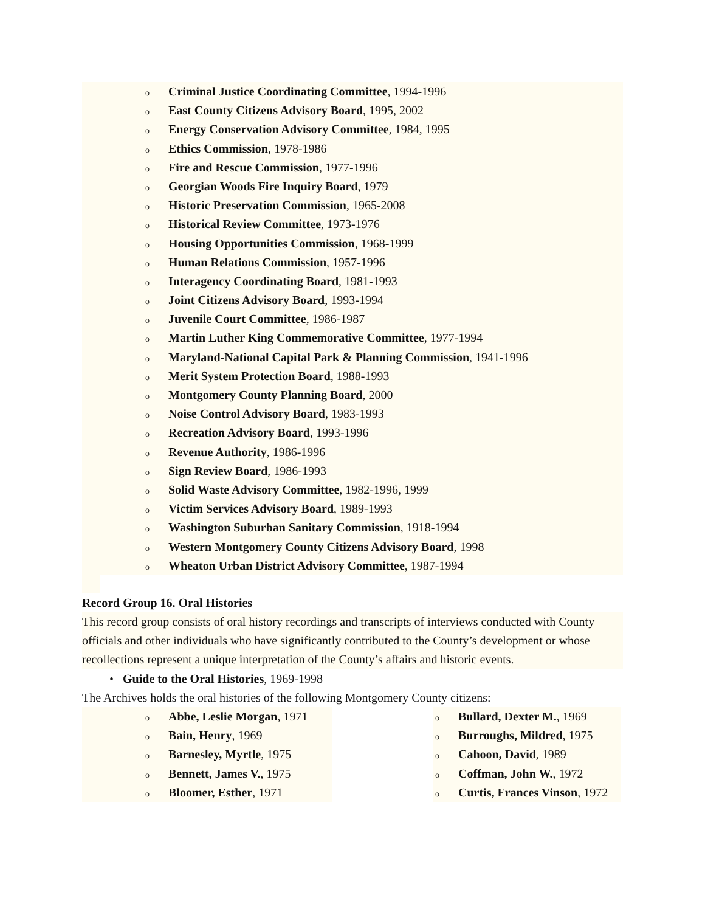o Criminal Justice Coordinating Committee, 1994-1996
o East County Citizens Advisory Board, 1995, 2002
o Energy Conservation Advisory Committee, 1984, 1995
o Ethics Commission, 1978-1986
o Fire and Rescue Commission, 1977-1996
o Georgian Woods Fire Inquiry Board, 1979
o Historic Preservation Commission, 1965-2008
o Historical Review Committee, 1973-1976
o Housing Opportunities Commission, 1968-1999
o Human Relations Commission, 1957-1996
o Interagency Coordinating Board, 1981-1993
o Joint Citizens Advisory Board, 1993-1994
o Juvenile Court Committee, 1986-1987
o Martin Luther King Commemorative Committee, 1977-1994
o Maryland-National Capital Park & Planning Commission, 1941-1996
o Merit System Protection Board, 1988-1993
o Montgomery County Planning Board, 2000
o Noise Control Advisory Board, 1983-1993
o Recreation Advisory Board, 1993-1996
o Revenue Authority, 1986-1996
o Sign Review Board, 1986-1993
o Solid Waste Advisory Committee, 1982-1996, 1999
o Victim Services Advisory Board, 1989-1993
o Washington Suburban Sanitary Commission, 1918-1994
o Western Montgomery County Citizens Advisory Board, 1998
o Wheaton Urban District Advisory Committee, 1987-1994
Record Group 16. Oral Histories
This record group consists of oral history recordings and transcripts of interviews conducted with County officials and other individuals who have significantly contributed to the County’s development or whose recollections represent a unique interpretation of the County’s affairs and historic events.
• Guide to the Oral Histories, 1969-1998
The Archives holds the oral histories of the following Montgomery County citizens:
o Abbe, Leslie Morgan, 1971
o Bain, Henry, 1969
o Barnesley, Myrtle, 1975
o Bennett, James V., 1975
o Bloomer, Esther, 1971
o Bullard, Dexter M., 1969
o Burroughs, Mildred, 1975
o Cahoon, David, 1989
o Coffman, John W., 1972
o Curtis, Frances Vinson, 1972